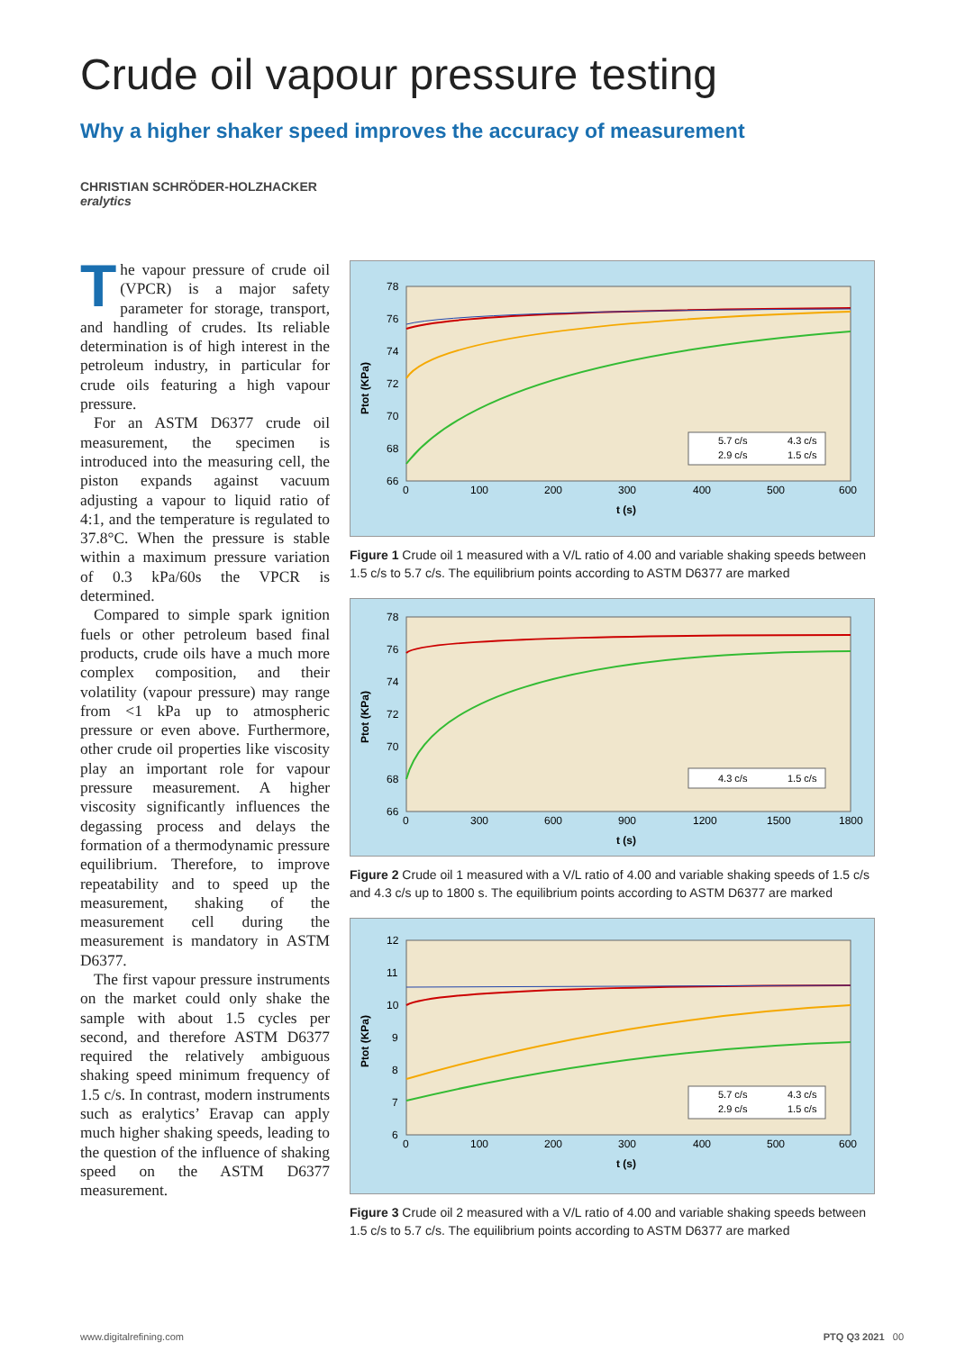Crude oil vapour pressure testing
Why a higher shaker speed improves the accuracy of measurement
CHRISTIAN SCHRÖDER-HOLZHACKER
eralytics
The vapour pressure of crude oil (VPCR) is a major safety parameter for storage, transport, and handling of crudes. Its reliable determination is of high interest in the petroleum industry, in particular for crude oils featuring a high vapour pressure.
For an ASTM D6377 crude oil measurement, the specimen is introduced into the measuring cell, the piston expands against vacuum adjusting a vapour to liquid ratio of 4:1, and the temperature is regulated to 37.8°C. When the pressure is stable within a maximum pressure variation of 0.3 kPa/60s the VPCR is determined.
Compared to simple spark ignition fuels or other petroleum based final products, crude oils have a much more complex composition, and their volatility (vapour pressure) may range from <1 kPa up to atmospheric pressure or even above. Furthermore, other crude oil properties like viscosity play an important role for vapour pressure measurement. A higher viscosity significantly influences the degassing process and delays the formation of a thermodynamic pressure equilibrium. Therefore, to improve repeatability and to speed up the measurement, shaking of the measurement cell during the measurement is mandatory in ASTM D6377.
The first vapour pressure instruments on the market could only shake the sample with about 1.5 cycles per second, and therefore ASTM D6377 required the relatively ambiguous shaking speed minimum frequency of 1.5 c/s. In contrast, modern instruments such as eralytics’ Eravap can apply much higher shaking speeds, leading to the question of the influence of shaking speed on the ASTM D6377 measurement.
Ptot (KPa)
78
76
74
72
70
68
66
0
100
200
300
400
500
600
t (s)
5.7 c/s
4.3 c/s
2.9 c/s
1.5 c/s
Figure 1 Crude oil 1 measured with a V/L ratio of 4.00 and variable shaking speeds between 1.5 c/s to 5.7 c/s. The equilibrium points according to ASTM D6377 are marked
Ptot (KPa)
78
76
74
72
70
68
66
0
300
600
900
1200
1500
1800
t (s)
4.3 c/s
1.5 c/s
Figure 2 Crude oil 1 measured with a V/L ratio of 4.00 and variable shaking speeds of 1.5 c/s and 4.3 c/s up to 1800 s. The equilibrium points according to ASTM D6377 are marked
Ptot (KPa)
12
11
10
9
8
7
6
0
100
200
300
400
500
600
t (s)
5.7 c/s
4.3 c/s
2.9 c/s
1.5 c/s
Figure 3 Crude oil 2 measured with a V/L ratio of 4.00 and variable shaking speeds between 1.5 c/s to 5.7 c/s. The equilibrium points according to ASTM D6377 are marked
www.digitalrefining.com PTQ Q3 2021 00